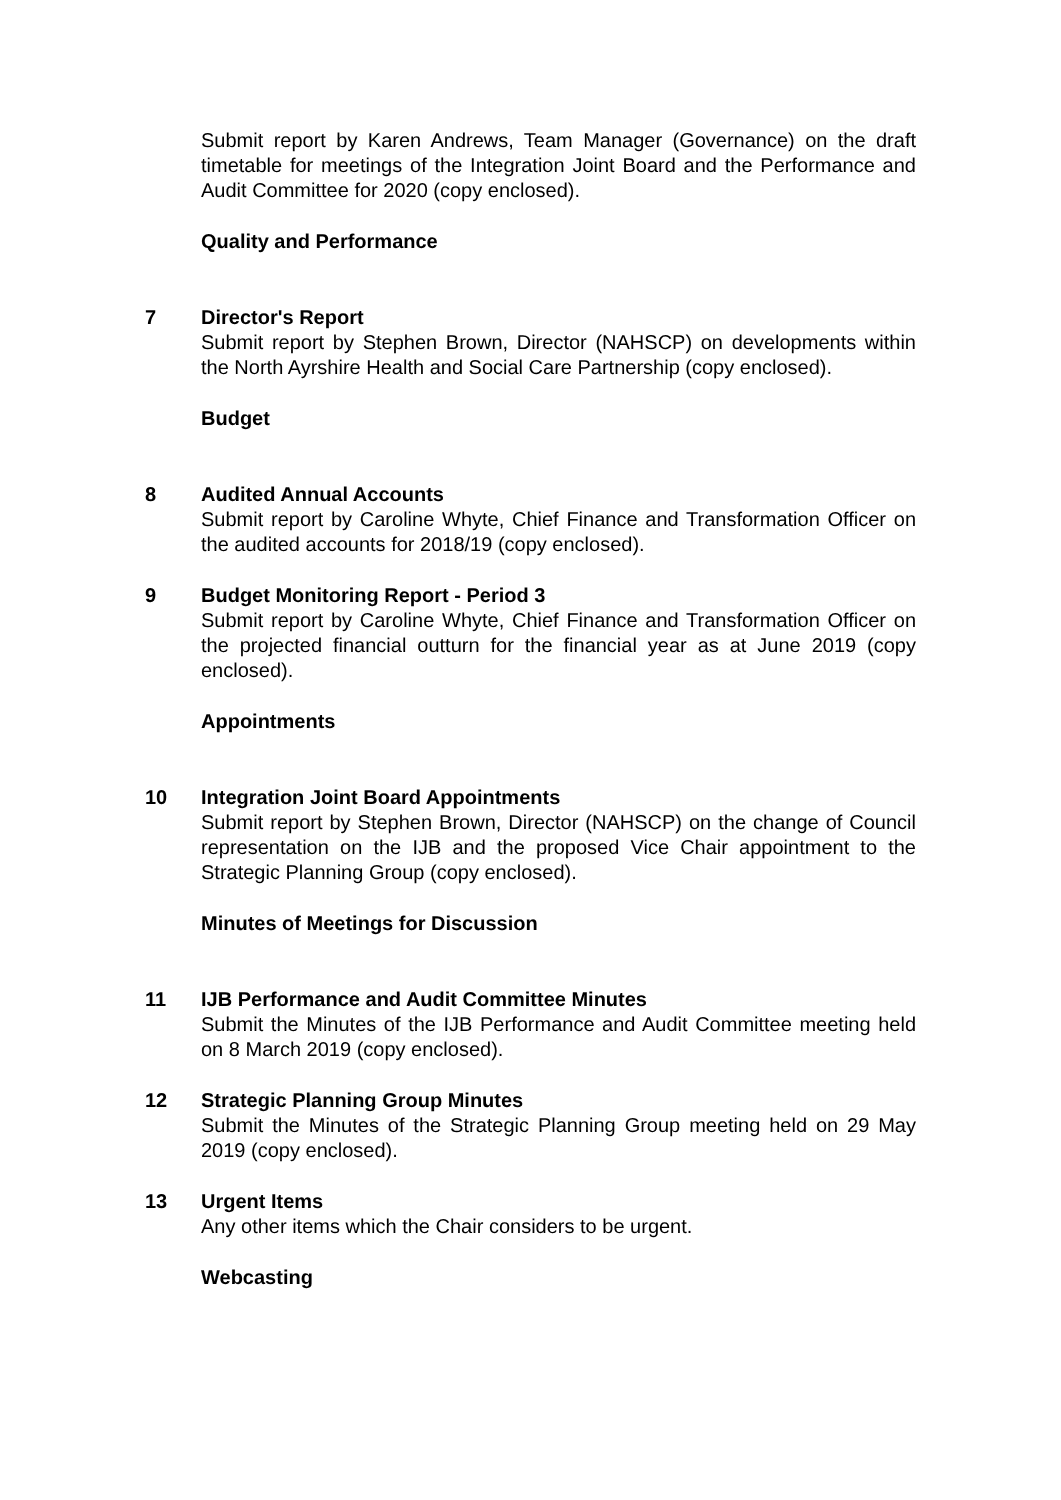Submit report by Karen Andrews, Team Manager (Governance) on the draft timetable for meetings of the Integration Joint Board and the Performance and Audit Committee for 2020 (copy enclosed).
Quality and Performance
7 Director's Report
Submit report by Stephen Brown, Director (NAHSCP) on developments within the North Ayrshire Health and Social Care Partnership (copy enclosed).
Budget
8 Audited Annual Accounts
Submit report by Caroline Whyte, Chief Finance and Transformation Officer on the audited accounts for 2018/19 (copy enclosed).
9 Budget Monitoring Report - Period 3
Submit report by Caroline Whyte, Chief Finance and Transformation Officer on the projected financial outturn for the financial year as at June 2019 (copy enclosed).
Appointments
10 Integration Joint Board Appointments
Submit report by Stephen Brown, Director (NAHSCP) on the change of Council representation on the IJB and the proposed Vice Chair appointment to the Strategic Planning Group (copy enclosed).
Minutes of Meetings for Discussion
11 IJB Performance and Audit Committee Minutes
Submit the Minutes of the IJB Performance and Audit Committee meeting held on 8 March 2019 (copy enclosed).
12 Strategic Planning Group Minutes
Submit the Minutes of the Strategic Planning Group meeting held on 29 May 2019 (copy enclosed).
13 Urgent Items
Any other items which the Chair considers to be urgent.
Webcasting